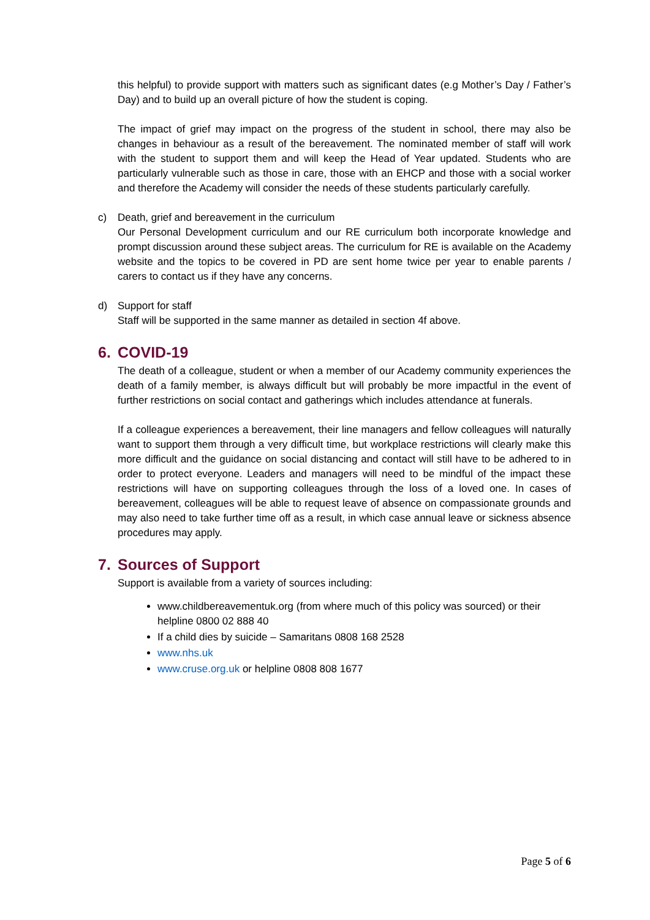this helpful) to provide support with matters such as significant dates (e.g Mother’s Day / Father’s Day) and to build up an overall picture of how the student is coping.
The impact of grief may impact on the progress of the student in school, there may also be changes in behaviour as a result of the bereavement. The nominated member of staff will work with the student to support them and will keep the Head of Year updated. Students who are particularly vulnerable such as those in care, those with an EHCP and those with a social worker and therefore the Academy will consider the needs of these students particularly carefully.
c)
Death, grief and bereavement in the curriculum
Our Personal Development curriculum and our RE curriculum both incorporate knowledge and prompt discussion around these subject areas. The curriculum for RE is available on the Academy website and the topics to be covered in PD are sent home twice per year to enable parents / carers to contact us if they have any concerns.
d)
Support for staff
Staff will be supported in the same manner as detailed in section 4f above.
6. COVID-19
The death of a colleague, student or when a member of our Academy community experiences the death of a family member, is always difficult but will probably be more impactful in the event of further restrictions on social contact and gatherings which includes attendance at funerals.
If a colleague experiences a bereavement, their line managers and fellow colleagues will naturally want to support them through a very difficult time, but workplace restrictions will clearly make this more difficult and the guidance on social distancing and contact will still have to be adhered to in order to protect everyone. Leaders and managers will need to be mindful of the impact these restrictions will have on supporting colleagues through the loss of a loved one. In cases of bereavement, colleagues will be able to request leave of absence on compassionate grounds and may also need to take further time off as a result, in which case annual leave or sickness absence procedures may apply.
7. Sources of Support
Support is available from a variety of sources including:
www.childbereavementuk.org (from where much of this policy was sourced) or their helpline 0800 02 888 40
If a child dies by suicide – Samaritans 0808 168 2528
www.nhs.uk
www.cruse.org.uk or helpline 0808 808 1677
Page 5 of 6